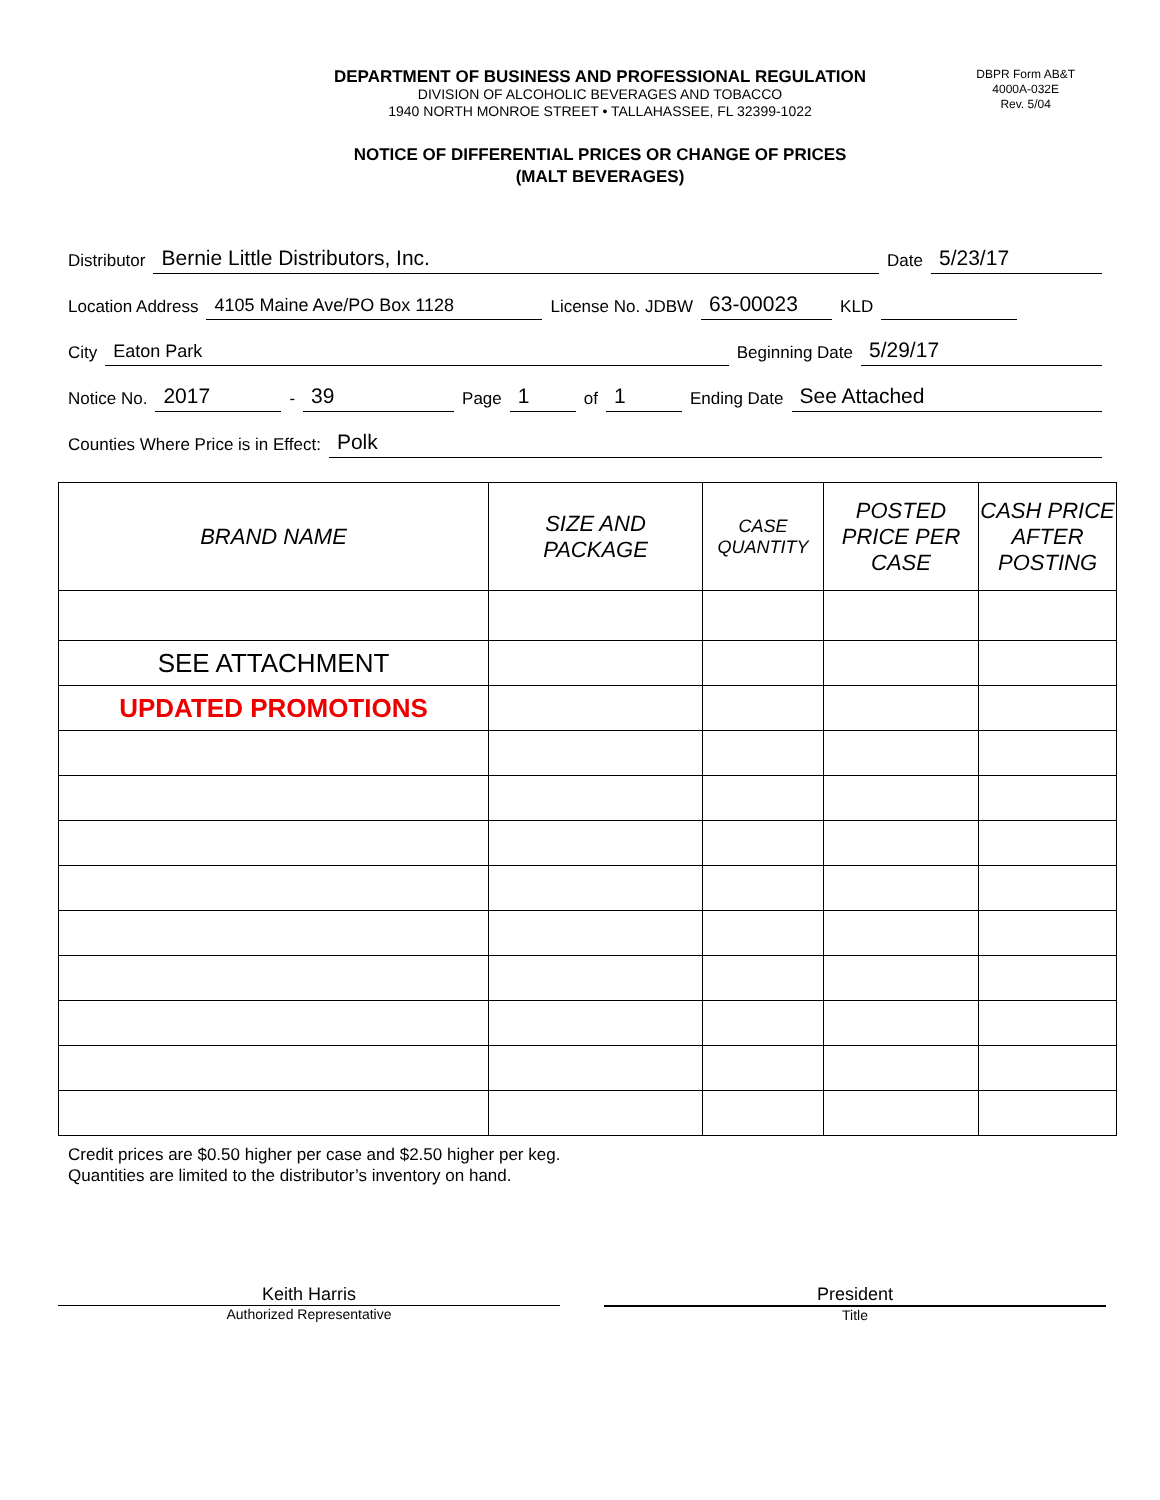DEPARTMENT OF BUSINESS AND PROFESSIONAL REGULATION
DIVISION OF ALCOHOLIC BEVERAGES AND TOBACCO
1940 NORTH MONROE STREET • TALLAHASSEE, FL 32399-1022
DBPR Form AB&T
4000A-032E
Rev. 5/04
NOTICE OF DIFFERENTIAL PRICES OR CHANGE OF PRICES
(MALT BEVERAGES)
Distributor Bernie Little Distributors, Inc. Date 5/23/17
Location Address 4105 Maine Ave/PO Box 1128 License No. JDBW 63-00023 KLD
City Eaton Park Beginning Date 5/29/17
Notice No. 2017 - 39 Page 1 of 1 Ending Date See Attached
Counties Where Price is in Effect: Polk
| BRAND NAME | SIZE AND PACKAGE | CASE QUANTITY | POSTED PRICE PER CASE | CASH PRICE AFTER POSTING |
| --- | --- | --- | --- | --- |
| SEE ATTACHMENT | | | | |
| UPDATED PROMOTIONS | | | | |
Credit prices are $0.50 higher per case and $2.50 higher per keg.
Quantities are limited to the distributor’s inventory on hand.
Keith Harris
Authorized Representative
President
Title